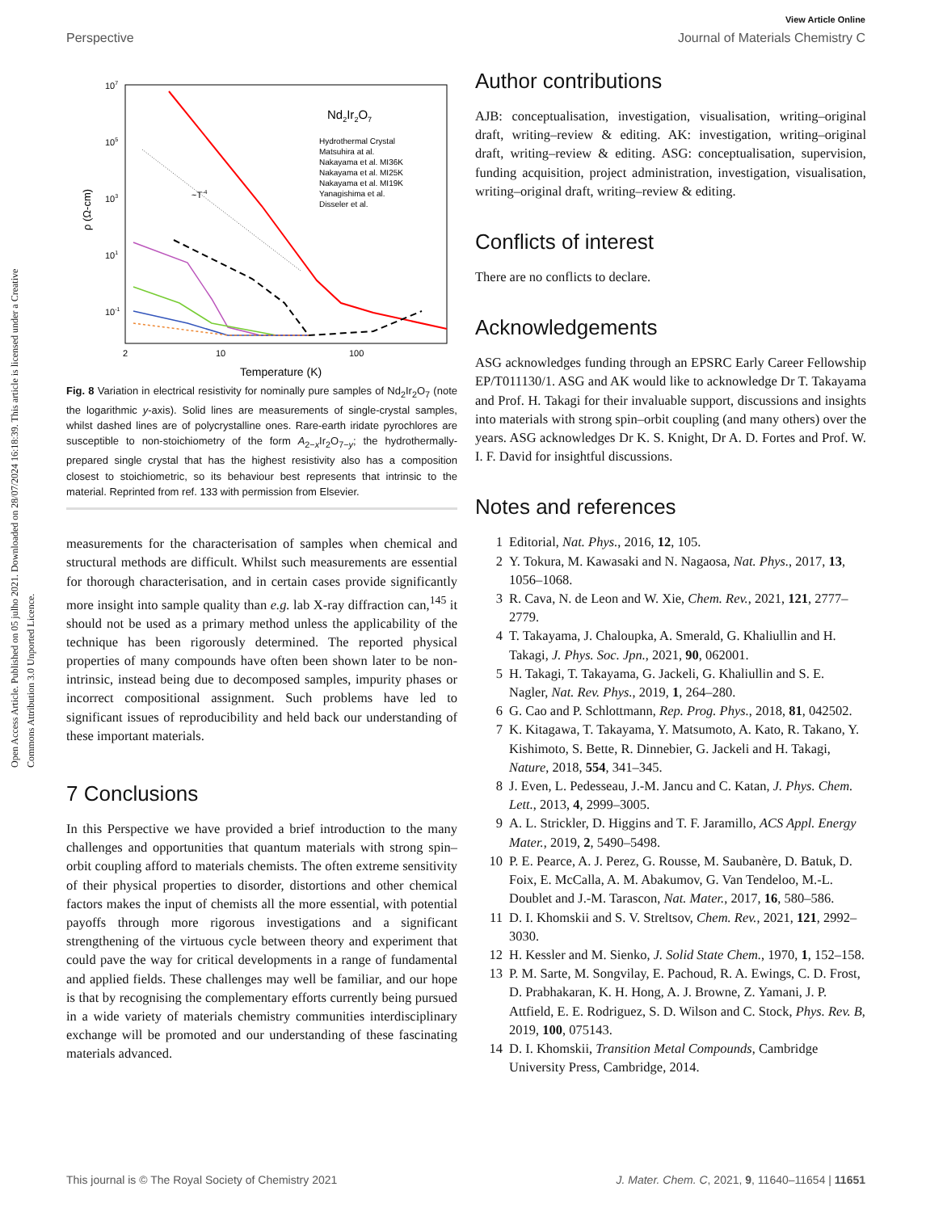View Article Online
Perspective Journal of Materials Chemistry C
Open Access Article. Published on 05 julho 2021. Downloaded on 28/07/2024 16:18:39. This article is licensed under a Creative Commons Attribution 3.0 Unported Licence.
107
105
103
101
10-1
ρ (Ω-cm)
2
10
100
Temperature (K)
Nd2Ir2O7
Hydrothermal Crystal
Matsuhira at al.
Nakayama et al. MI36K
Nakayama et al. MI25K
Nakayama et al. MI19K
Yanagishima et al.
Disseler et al.
~T-4
Fig. 8 Variation in electrical resistivity for nominally pure samples of Nd<sub>2</sub>Ir<sub>2</sub>O<sub>7</sub> (note the logarithmic y-axis). Solid lines are measurements of single-crystal samples, whilst dashed lines are of polycrystalline ones. Rare-earth iridate pyrochlores are susceptible to non-stoichiometry of the form A<sub>2−x</sub>Ir<sub>2</sub>O<sub>7−y</sub>; the hydrothermally-prepared single crystal that has the highest resistivity also has a composition closest to stoichiometric, so its behaviour best represents that intrinsic to the material. Reprinted from ref. 133 with permission from Elsevier.
measurements for the characterisation of samples when chemical and structural methods are difficult. Whilst such measurements are essential for thorough characterisation, and in certain cases provide significantly more insight into sample quality than e.g. lab X-ray diffraction can,<sup>145</sup> it should not be used as a primary method unless the applicability of the technique has been rigorously determined. The reported physical properties of many compounds have often been shown later to be non-intrinsic, instead being due to decomposed samples, impurity phases or incorrect compositional assignment. Such problems have led to significant issues of reproducibility and held back our understanding of these important materials.
7 Conclusions
In this Perspective we have provided a brief introduction to the many challenges and opportunities that quantum materials with strong spin–orbit coupling afford to materials chemists. The often extreme sensitivity of their physical properties to disorder, distortions and other chemical factors makes the input of chemists all the more essential, with potential payoffs through more rigorous investigations and a significant strengthening of the virtuous cycle between theory and experiment that could pave the way for critical developments in a range of fundamental and applied fields. These challenges may well be familiar, and our hope is that by recognising the complementary efforts currently being pursued in a wide variety of materials chemistry communities interdisciplinary exchange will be promoted and our understanding of these fascinating materials advanced.
Author contributions
AJB: conceptualisation, investigation, visualisation, writing–original draft, writing–review & editing. AK: investigation, writing–original draft, writing–review & editing. ASG: conceptualisation, supervision, funding acquisition, project administration, investigation, visualisation, writing–original draft, writing–review & editing.
Conflicts of interest
There are no conflicts to declare.
Acknowledgements
ASG acknowledges funding through an EPSRC Early Career Fellowship EP/T011130/1. ASG and AK would like to acknowledge Dr T. Takayama and Prof. H. Takagi for their invaluable support, discussions and insights into materials with strong spin–orbit coupling (and many others) over the years. ASG acknowledges Dr K. S. Knight, Dr A. D. Fortes and Prof. W. I. F. David for insightful discussions.
Notes and references
1 Editorial, Nat. Phys., 2016, 12, 105.
2 Y. Tokura, M. Kawasaki and N. Nagaosa, Nat. Phys., 2017, 13, 1056–1068.
3 R. Cava, N. de Leon and W. Xie, Chem. Rev., 2021, 121, 2777–2779.
4 T. Takayama, J. Chaloupka, A. Smerald, G. Khaliullin and H. Takagi, J. Phys. Soc. Jpn., 2021, 90, 062001.
5 H. Takagi, T. Takayama, G. Jackeli, G. Khaliullin and S. E. Nagler, Nat. Rev. Phys., 2019, 1, 264–280.
6 G. Cao and P. Schlottmann, Rep. Prog. Phys., 2018, 81, 042502.
7 K. Kitagawa, T. Takayama, Y. Matsumoto, A. Kato, R. Takano, Y. Kishimoto, S. Bette, R. Dinnebier, G. Jackeli and H. Takagi, Nature, 2018, 554, 341–345.
8 J. Even, L. Pedesseau, J.-M. Jancu and C. Katan, J. Phys. Chem. Lett., 2013, 4, 2999–3005.
9 A. L. Strickler, D. Higgins and T. F. Jaramillo, ACS Appl. Energy Mater., 2019, 2, 5490–5498.
10 P. E. Pearce, A. J. Perez, G. Rousse, M. Saubanère, D. Batuk, D. Foix, E. McCalla, A. M. Abakumov, G. Van Tendeloo, M.-L. Doublet and J.-M. Tarascon, Nat. Mater., 2017, 16, 580–586.
11 D. I. Khomskii and S. V. Streltsov, Chem. Rev., 2021, 121, 2992–3030.
12 H. Kessler and M. Sienko, J. Solid State Chem., 1970, 1, 152–158.
13 P. M. Sarte, M. Songvilay, E. Pachoud, R. A. Ewings, C. D. Frost, D. Prabhakaran, K. H. Hong, A. J. Browne, Z. Yamani, J. P. Attfield, E. E. Rodriguez, S. D. Wilson and C. Stock, Phys. Rev. B, 2019, 100, 075143.
14 D. I. Khomskii, Transition Metal Compounds, Cambridge University Press, Cambridge, 2014.
This journal is © The Royal Society of Chemistry 2021 J. Mater. Chem. C, 2021, 9, 11640–11654 | 11651